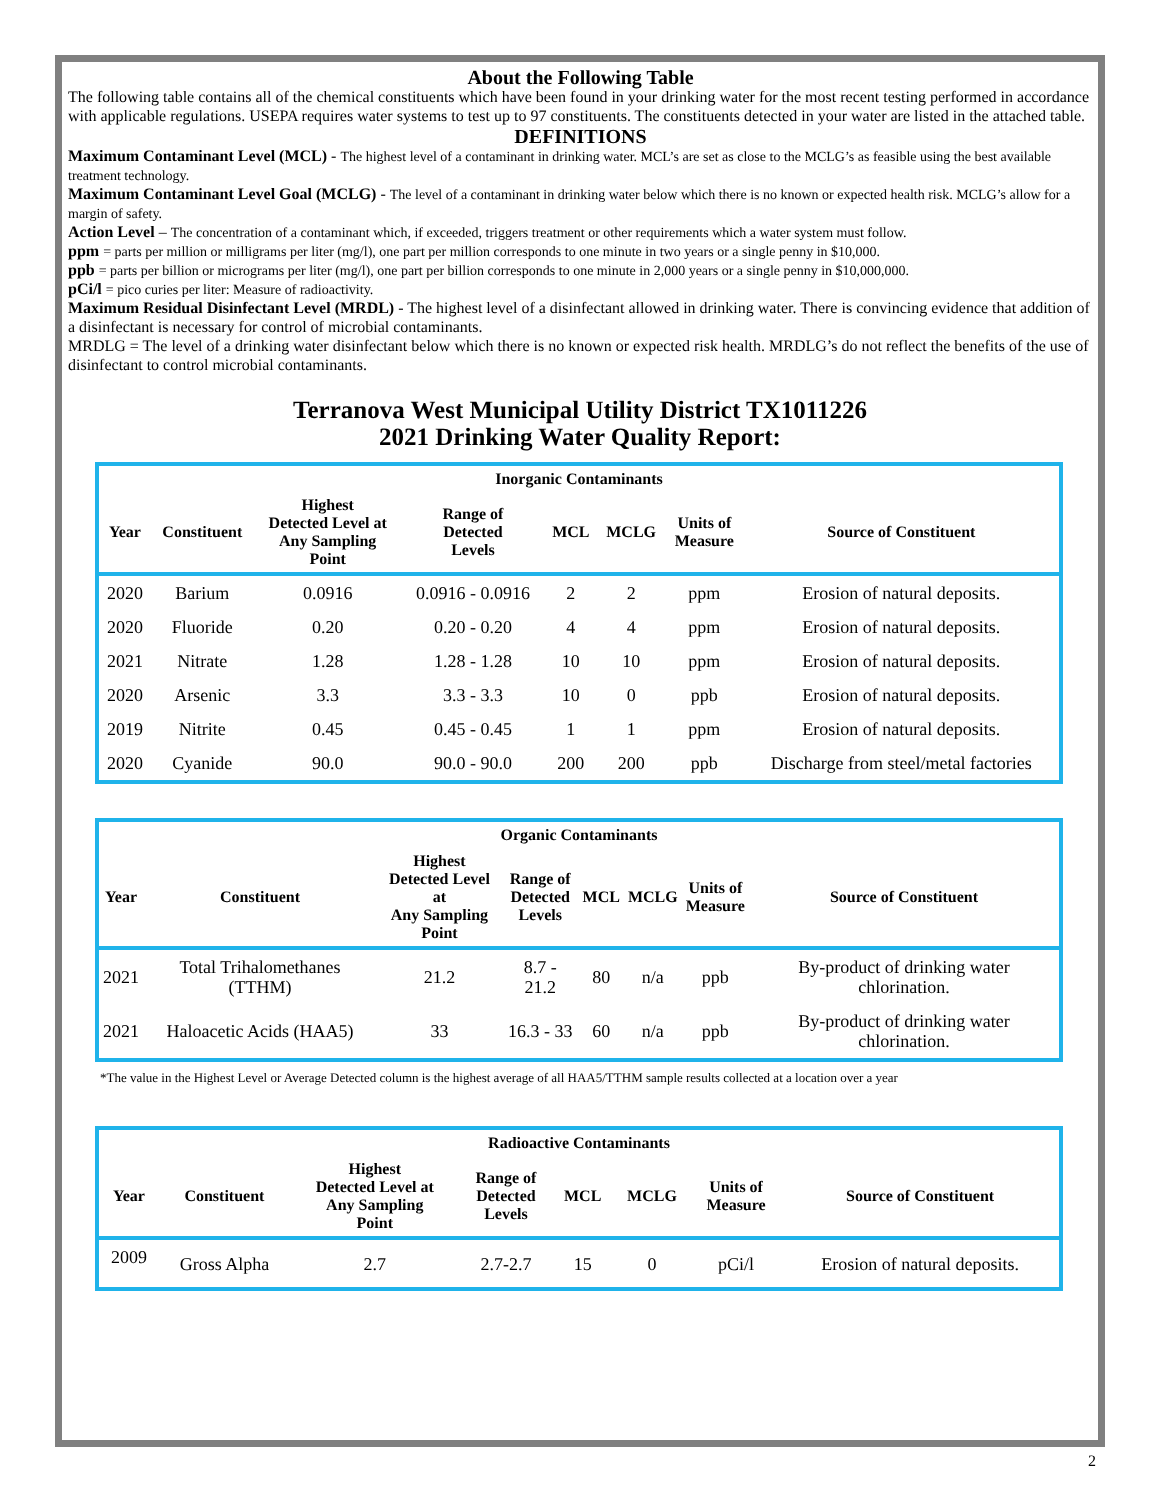About the Following Table
The following table contains all of the chemical constituents which have been found in your drinking water for the most recent testing performed in accordance with applicable regulations. USEPA requires water systems to test up to 97 constituents. The constituents detected in your water are listed in the attached table.
DEFINITIONS
Maximum Contaminant Level (MCL) - The highest level of a contaminant in drinking water. MCL’s are set as close to the MCLG’s as feasible using the best available treatment technology.
Maximum Contaminant Level Goal (MCLG) - The level of a contaminant in drinking water below which there is no known or expected health risk. MCLG’s allow for a margin of safety.
Action Level – The concentration of a contaminant which, if exceeded, triggers treatment or other requirements which a water system must follow.
ppm = parts per million or milligrams per liter (mg/l), one part per million corresponds to one minute in two years or a single penny in $10,000.
ppb = parts per billion or micrograms per liter (mg/l), one part per billion corresponds to one minute in 2,000 years or a single penny in $10,000,000.
pCi/l = pico curies per liter: Measure of radioactivity.
Maximum Residual Disinfectant Level (MRDL) - The highest level of a disinfectant allowed in drinking water. There is convincing evidence that addition of a disinfectant is necessary for control of microbial contaminants.
MRDLG = The level of a drinking water disinfectant below which there is no known or expected risk health. MRDLG’s do not reflect the benefits of the use of disinfectant to control microbial contaminants.
Terranova West Municipal Utility District TX1011226
2021 Drinking Water Quality Report:
| Inorganic Contaminants | | | | | | | |
| --- | --- | --- | --- | --- | --- | --- | --- |
| Year | Constituent | Highest Detected Level at Any Sampling Point | Range of Detected Levels | MCL | MCLG | Units of Measure | Source of Constituent |
| 2020 | Barium | 0.0916 | 0.0916 - 0.0916 | 2 | 2 | ppm | Erosion of natural deposits. |
| 2020 | Fluoride | 0.20 | 0.20 - 0.20 | 4 | 4 | ppm | Erosion of natural deposits. |
| 2021 | Nitrate | 1.28 | 1.28 - 1.28 | 10 | 10 | ppm | Erosion of natural deposits. |
| 2020 | Arsenic | 3.3 | 3.3 - 3.3 | 10 | 0 | ppb | Erosion of natural deposits. |
| 2019 | Nitrite | 0.45 | 0.45 - 0.45 | 1 | 1 | ppm | Erosion of natural deposits. |
| 2020 | Cyanide | 90.0 | 90.0 - 90.0 | 200 | 200 | ppb | Discharge from steel/metal factories |
| Organic Contaminants | | | | | | | |
| --- | --- | --- | --- | --- | --- | --- | --- |
| Year | Constituent | Highest Detected Level at Any Sampling Point | Range of Detected Levels | MCL | MCLG | Units of Measure | Source of Constituent |
| 2021 | Total Trihalomethanes (TTHM) | 21.2 | 8.7 - 21.2 | 80 | n/a | ppb | By-product of drinking water chlorination. |
| 2021 | Haloacetic Acids (HAA5) | 33 | 16.3 - 33 | 60 | n/a | ppb | By-product of drinking water chlorination. |
*The value in the Highest Level or Average Detected column is the highest average of all HAA5/TTHM sample results collected at a location over a year
| Radioactive Contaminants | | | | | | | |
| --- | --- | --- | --- | --- | --- | --- | --- |
| Year | Constituent | Highest Detected Level at Any Sampling Point | Range of Detected Levels | MCL | MCLG | Units of Measure | Source of Constituent |
| 2009 | Gross Alpha | 2.7 | 2.7-2.7 | 15 | 0 | pCi/l | Erosion of natural deposits. |
2